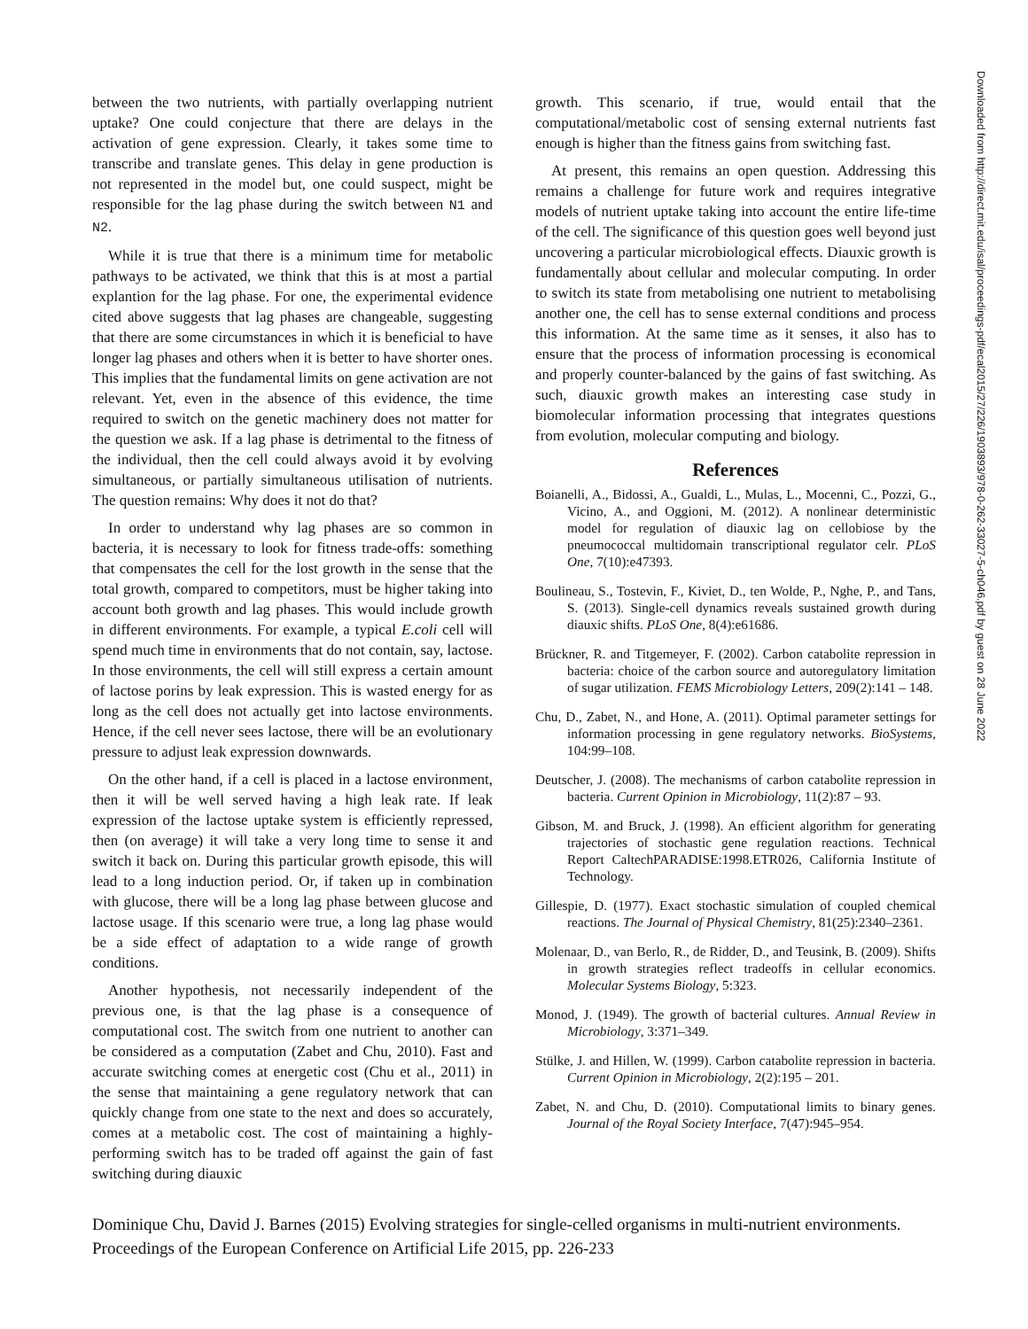between the two nutrients, with partially overlapping nutrient uptake? One could conjecture that there are delays in the activation of gene expression. Clearly, it takes some time to transcribe and translate genes. This delay in gene production is not represented in the model but, one could suspect, might be responsible for the lag phase during the switch between N1 and N2.
While it is true that there is a minimum time for metabolic pathways to be activated, we think that this is at most a partial explantion for the lag phase. For one, the experimental evidence cited above suggests that lag phases are changeable, suggesting that there are some circumstances in which it is beneficial to have longer lag phases and others when it is better to have shorter ones. This implies that the fundamental limits on gene activation are not relevant. Yet, even in the absence of this evidence, the time required to switch on the genetic machinery does not matter for the question we ask. If a lag phase is detrimental to the fitness of the individual, then the cell could always avoid it by evolving simultaneous, or partially simultaneous utilisation of nutrients. The question remains: Why does it not do that?
In order to understand why lag phases are so common in bacteria, it is necessary to look for fitness trade-offs: something that compensates the cell for the lost growth in the sense that the total growth, compared to competitors, must be higher taking into account both growth and lag phases. This would include growth in different environments. For example, a typical E.coli cell will spend much time in environments that do not contain, say, lactose. In those environments, the cell will still express a certain amount of lactose porins by leak expression. This is wasted energy for as long as the cell does not actually get into lactose environments. Hence, if the cell never sees lactose, there will be an evolutionary pressure to adjust leak expression downwards.
On the other hand, if a cell is placed in a lactose environment, then it will be well served having a high leak rate. If leak expression of the lactose uptake system is efficiently repressed, then (on average) it will take a very long time to sense it and switch it back on. During this particular growth episode, this will lead to a long induction period. Or, if taken up in combination with glucose, there will be a long lag phase between glucose and lactose usage. If this scenario were true, a long lag phase would be a side effect of adaptation to a wide range of growth conditions.
Another hypothesis, not necessarily independent of the previous one, is that the lag phase is a consequence of computational cost. The switch from one nutrient to another can be considered as a computation (Zabet and Chu, 2010). Fast and accurate switching comes at energetic cost (Chu et al., 2011) in the sense that maintaining a gene regulatory network that can quickly change from one state to the next and does so accurately, comes at a metabolic cost. The cost of maintaining a highly-performing switch has to be traded off against the gain of fast switching during diauxic
growth. This scenario, if true, would entail that the computational/metabolic cost of sensing external nutrients fast enough is higher than the fitness gains from switching fast.
At present, this remains an open question. Addressing this remains a challenge for future work and requires integrative models of nutrient uptake taking into account the entire life-time of the cell. The significance of this question goes well beyond just uncovering a particular microbiological effects. Diauxic growth is fundamentally about cellular and molecular computing. In order to switch its state from metabolising one nutrient to metabolising another one, the cell has to sense external conditions and process this information. At the same time as it senses, it also has to ensure that the process of information processing is economical and properly counter-balanced by the gains of fast switching. As such, diauxic growth makes an interesting case study in biomolecular information processing that integrates questions from evolution, molecular computing and biology.
References
Boianelli, A., Bidossi, A., Gualdi, L., Mulas, L., Mocenni, C., Pozzi, G., Vicino, A., and Oggioni, M. (2012). A nonlinear deterministic model for regulation of diauxic lag on cellobiose by the pneumococcal multidomain transcriptional regulator celr. PLoS One, 7(10):e47393.
Boulineau, S., Tostevin, F., Kiviet, D., ten Wolde, P., Nghe, P., and Tans, S. (2013). Single-cell dynamics reveals sustained growth during diauxic shifts. PLoS One, 8(4):e61686.
Brückner, R. and Titgemeyer, F. (2002). Carbon catabolite repression in bacteria: choice of the carbon source and autoregulatory limitation of sugar utilization. FEMS Microbiology Letters, 209(2):141 – 148.
Chu, D., Zabet, N., and Hone, A. (2011). Optimal parameter settings for information processing in gene regulatory networks. BioSystems, 104:99–108.
Deutscher, J. (2008). The mechanisms of carbon catabolite repression in bacteria. Current Opinion in Microbiology, 11(2):87 – 93.
Gibson, M. and Bruck, J. (1998). An efficient algorithm for generating trajectories of stochastic gene regulation reactions. Technical Report CaltechPARADISE:1998.ETR026, California Institute of Technology.
Gillespie, D. (1977). Exact stochastic simulation of coupled chemical reactions. The Journal of Physical Chemistry, 81(25):2340–2361.
Molenaar, D., van Berlo, R., de Ridder, D., and Teusink, B. (2009). Shifts in growth strategies reflect tradeoffs in cellular economics. Molecular Systems Biology, 5:323.
Monod, J. (1949). The growth of bacterial cultures. Annual Review in Microbiology, 3:371–349.
Stülke, J. and Hillen, W. (1999). Carbon catabolite repression in bacteria. Current Opinion in Microbiology, 2(2):195 – 201.
Zabet, N. and Chu, D. (2010). Computational limits to binary genes. Journal of the Royal Society Interface, 7(47):945–954.
Downloaded from http://direct.mit.edu/isal/proceedings-pdf/ecal2015/27/226/1903893/978-0-262-33027-5-ch046.pdf by guest on 28 June 2022
Dominique Chu, David J. Barnes (2015) Evolving strategies for single-celled organisms in multi-nutrient environments.
Proceedings of the European Conference on Artificial Life 2015, pp. 226-233